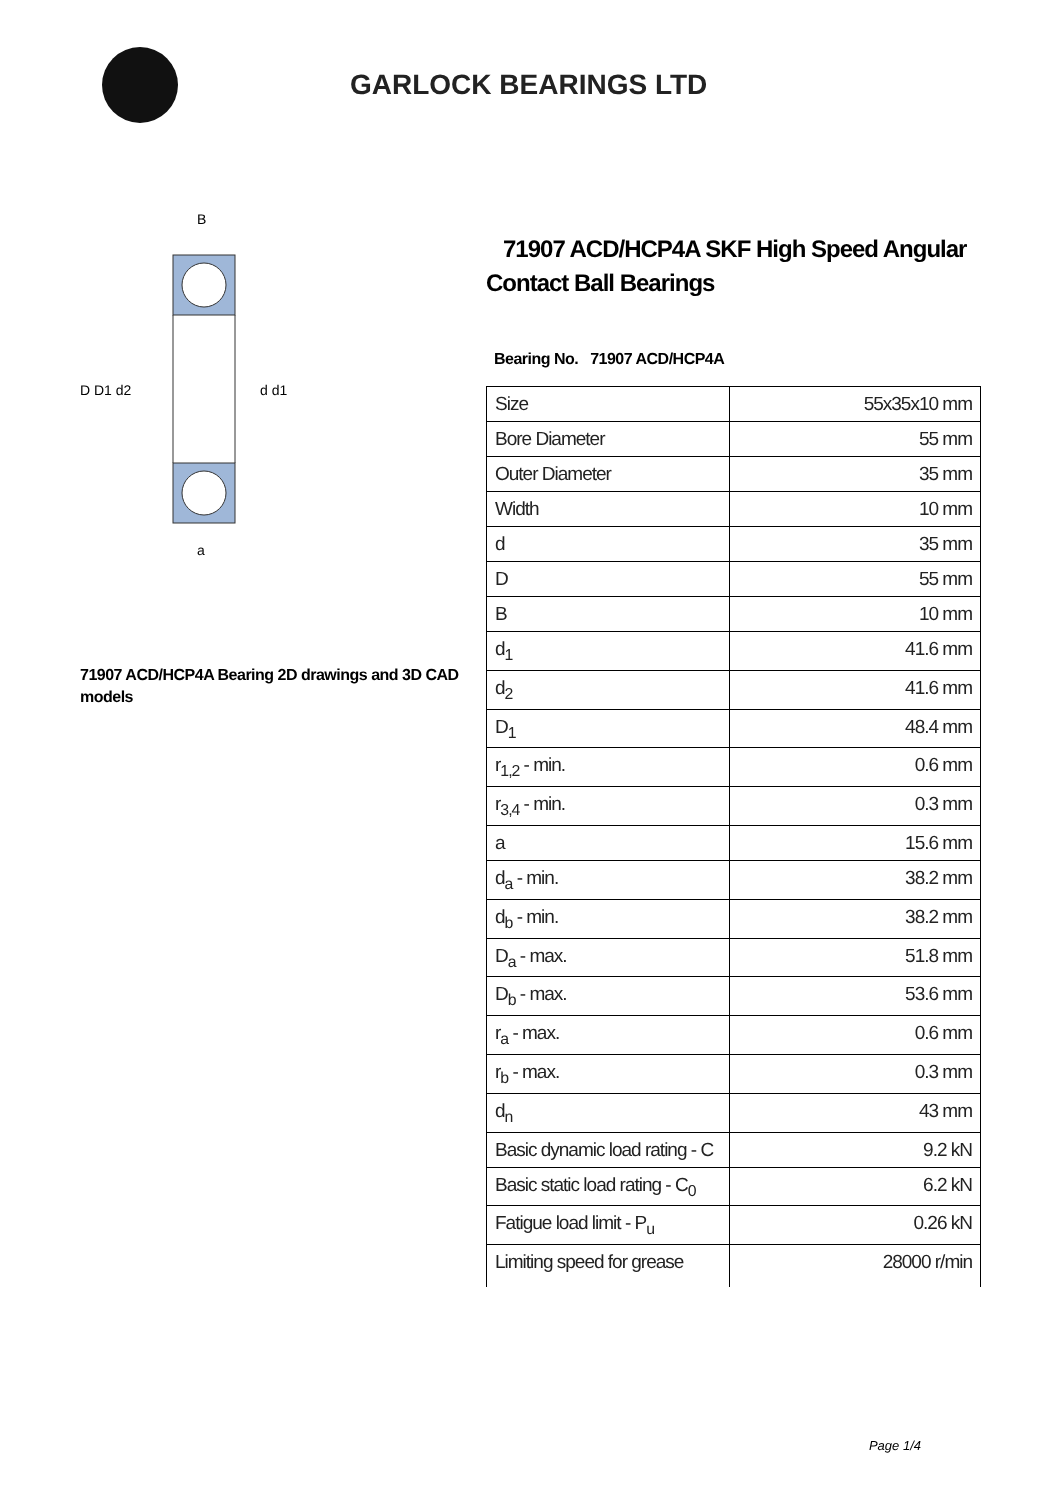GARLOCK BEARINGS LTD
D D1 d2
d d1
B
a
71907 ACD/HCP4A Bearing 2D drawings and 3D CAD models
71907 ACD/HCP4A SKF High Speed Angular Contact Ball Bearings
Bearing No. 71907 ACD/HCP4A
| Size | 55x35x10 mm |
| Bore Diameter | 55 mm |
| Outer Diameter | 35 mm |
| Width | 10 mm |
| d | 35 mm |
| D | 55 mm |
| B | 10 mm |
| d<sub>1</sub> | 41.6 mm |
| d<sub>2</sub> | 41.6 mm |
| D<sub>1</sub> | 48.4 mm |
| r<sub>1,2</sub> - min. | 0.6 mm |
| r<sub>3,4</sub> - min. | 0.3 mm |
| a | 15.6 mm |
| d<sub>a</sub> - min. | 38.2 mm |
| d<sub>b</sub> - min. | 38.2 mm |
| D<sub>a</sub> - max. | 51.8 mm |
| D<sub>b</sub> - max. | 53.6 mm |
| r<sub>a</sub> - max. | 0.6 mm |
| r<sub>b</sub> - max. | 0.3 mm |
| d<sub>n</sub> | 43 mm |
| Basic dynamic load rating - C | 9.2 kN |
| Basic static load rating - C<sub>0</sub> | 6.2 kN |
| Fatigue load limit - P<sub>u</sub> | 0.26 kN |
| Limiting speed for grease | 28000 r/min |
Page 1/4